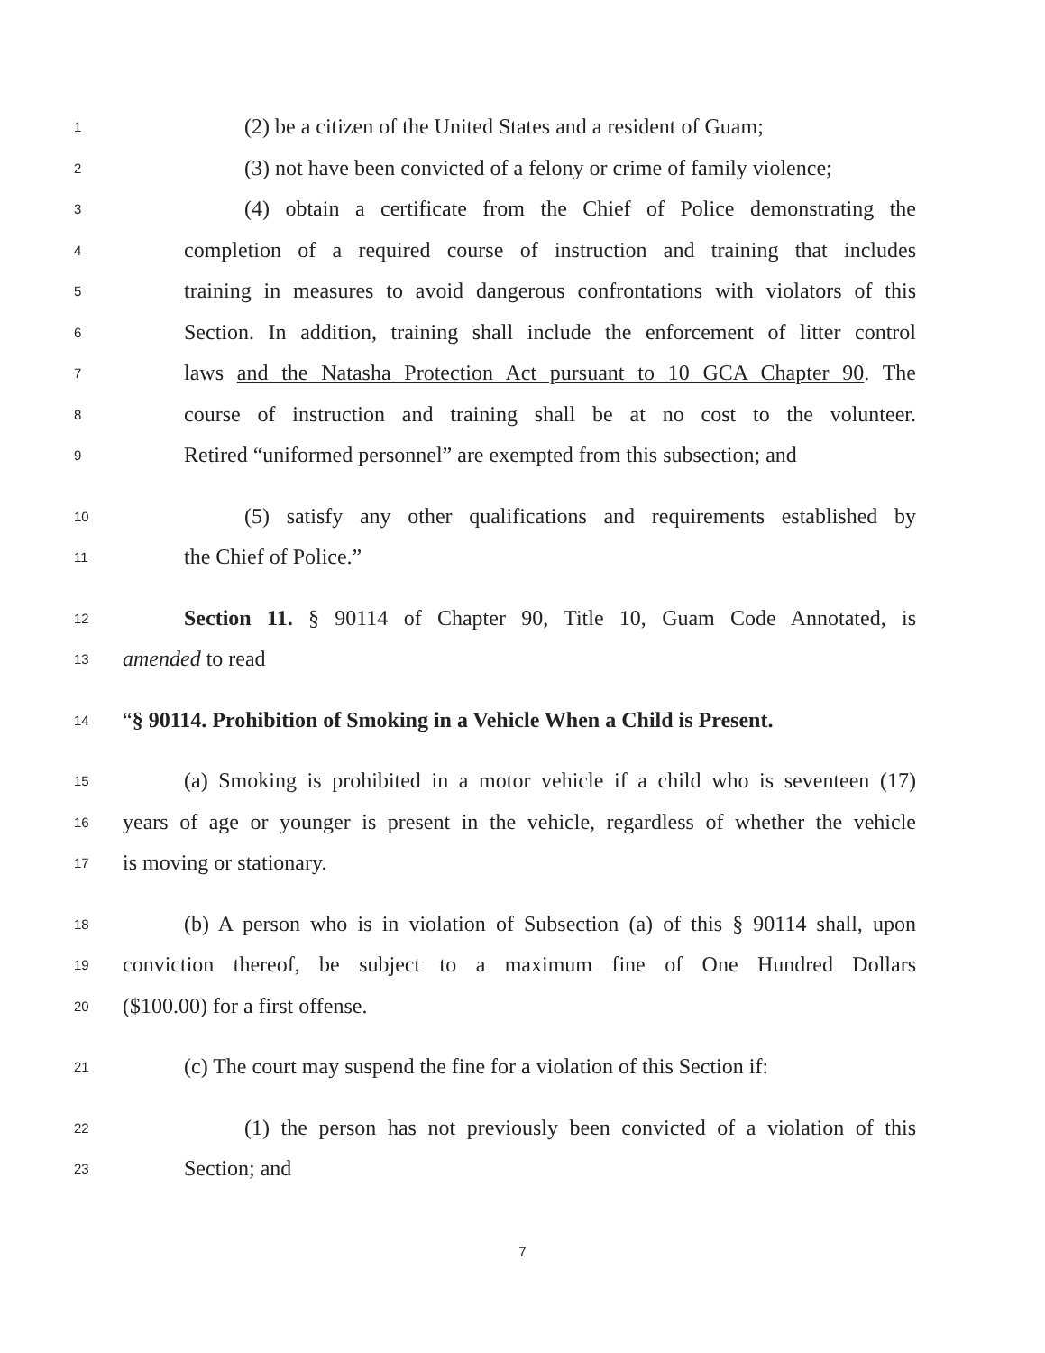1 (2) be a citizen of the United States and a resident of Guam;
2 (3) not have been convicted of a felony or crime of family violence;
3 (4) obtain a certificate from the Chief of Police demonstrating the
4 completion of a required course of instruction and training that includes
5 training in measures to avoid dangerous confrontations with violators of this
6 Section. In addition, training shall include the enforcement of litter control
7 laws and the Natasha Protection Act pursuant to 10 GCA Chapter 90. The
8 course of instruction and training shall be at no cost to the volunteer.
9 Retired “uniformed personnel” are exempted from this subsection; and
10 (5) satisfy any other qualifications and requirements established by
11 the Chief of Police.”
12 Section 11. § 90114 of Chapter 90, Title 10, Guam Code Annotated, is
13 amended to read
14 “§ 90114. Prohibition of Smoking in a Vehicle When a Child is Present.
15 (a) Smoking is prohibited in a motor vehicle if a child who is seventeen (17)
16 years of age or younger is present in the vehicle, regardless of whether the vehicle
17 is moving or stationary.
18 (b) A person who is in violation of Subsection (a) of this § 90114 shall, upon
19 conviction thereof, be subject to a maximum fine of One Hundred Dollars
20 ($100.00) for a first offense.
21 (c) The court may suspend the fine for a violation of this Section if:
22 (1) the person has not previously been convicted of a violation of this
23 Section; and
7